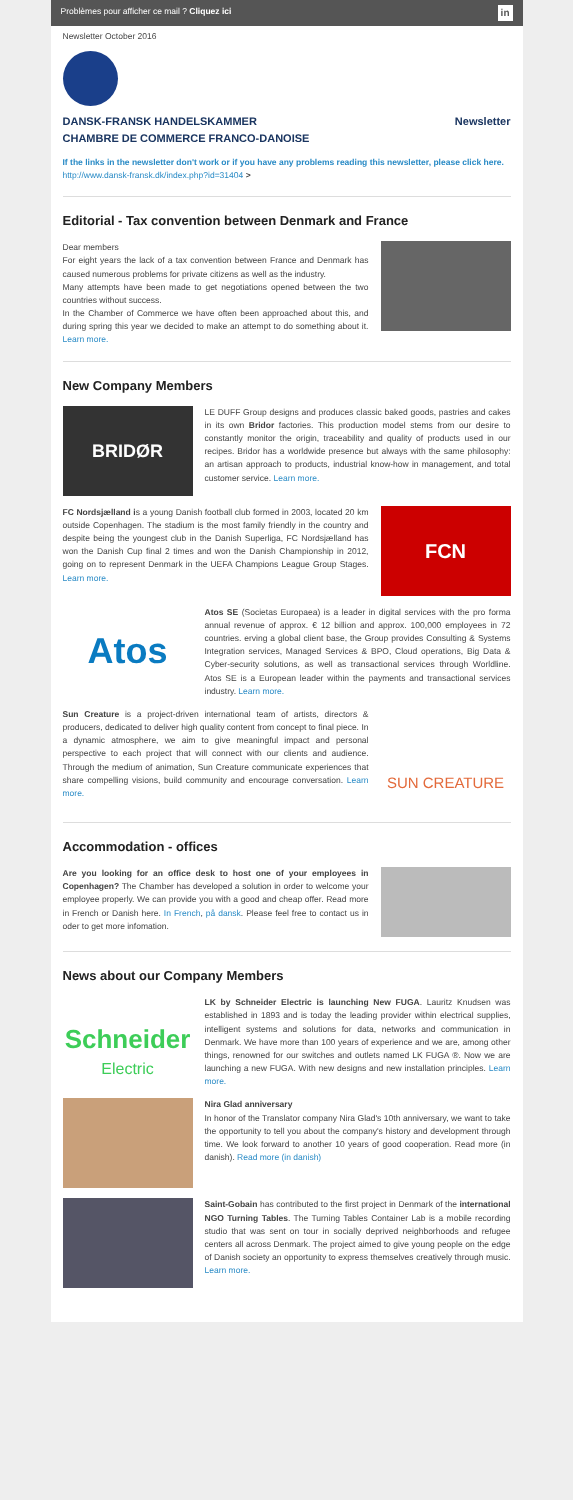Problèmes pour afficher ce mail ? Cliquez ici in
Newsletter October 2016
DANSK-FRANSK HANDELSKAMMER
CHAMBRE DE COMMERCE FRANCO-DANOISE Newsletter
If the links in the newsletter don't work or if you have any problems reading this newsletter, please click here. http://www.dansk-fransk.dk/index.php?id=31404 >
Editorial - Tax convention between Denmark and France
Dear members
For eight years the lack of a tax convention between France and Denmark has caused numerous problems for private citizens as well as the industry.
Many attempts have been made to get negotiations opened between the two countries without success.
In the Chamber of Commerce we have often been approached about this, and during spring this year we decided to make an attempt to do something about it. Learn more.
New Company Members
BRIDØR
LE DUFF Group designs and produces classic baked goods, pastries and cakes in its own Bridor factories. This production model stems from our desire to constantly monitor the origin, traceability and quality of products used in our recipes. Bridor has a worldwide presence but always with the same philosophy: an artisan approach to products, industrial know-how in management, and total customer service. Learn more.
FC Nordsjælland is a young Danish football club formed in 2003, located 20 km outside Copenhagen. The stadium is the most family friendly in the country and despite being the youngest club in the Danish Superliga, FC Nordsjælland has won the Danish Cup final 2 times and won the Danish Championship in 2012, going on to represent Denmark in the UEFA Champions League Group Stages. Learn more.
FCN
Atos
Atos SE (Societas Europaea) is a leader in digital services with the pro forma annual revenue of approx. € 12 billion and approx. 100,000 employees in 72 countries. erving a global client base, the Group provides Consulting & Systems Integration services, Managed Services & BPO, Cloud operations, Big Data & Cyber-security solutions, as well as transactional services through Worldline. Atos SE is a European leader within the payments and transactional services industry. Learn more.
Sun Creature is a project-driven international team of artists, directors & producers, dedicated to deliver high quality content from concept to final piece. In a dynamic atmosphere, we aim to give meaningful impact and personal perspective to each project that will connect with our clients and audience. Through the medium of animation, Sun Creature communicate experiences that share compelling visions, build community and encourage conversation. Learn more.
SUN CREATURE
Accommodation - offices
Are you looking for an office desk to host one of your employees in Copenhagen? The Chamber has developed a solution in order to welcome your employee properly. We can provide you with a good and cheap offer. Read more in French or Danish here. In French, på dansk. Please feel free to contact us in oder to get more infomation.
News about our Company Members
Schneider
Electric
LK by Schneider Electric is launching New FUGA. Lauritz Knudsen was established in 1893 and is today the leading provider within electrical supplies, intelligent systems and solutions for data, networks and communication in Denmark. We have more than 100 years of experience and we are, among other things, renowned for our switches and outlets named LK FUGA ®. Now we are launching a new FUGA. With new designs and new installation principles. Learn more.
Nira Glad anniversary
In honor of the Translator company Nira Glad's 10th anniversary, we want to take the opportunity to tell you about the company's history and development through time. We look forward to another 10 years of good cooperation. Read more (in danish). Read more (in danish)
Saint-Gobain has contributed to the first project in Denmark of the international NGO Turning Tables. The Turning Tables Container Lab is a mobile recording studio that was sent on tour in socially deprived neighborhoods and refugee centers all across Denmark. The project aimed to give young people on the edge of Danish society an opportunity to express themselves creatively through music. Learn more.